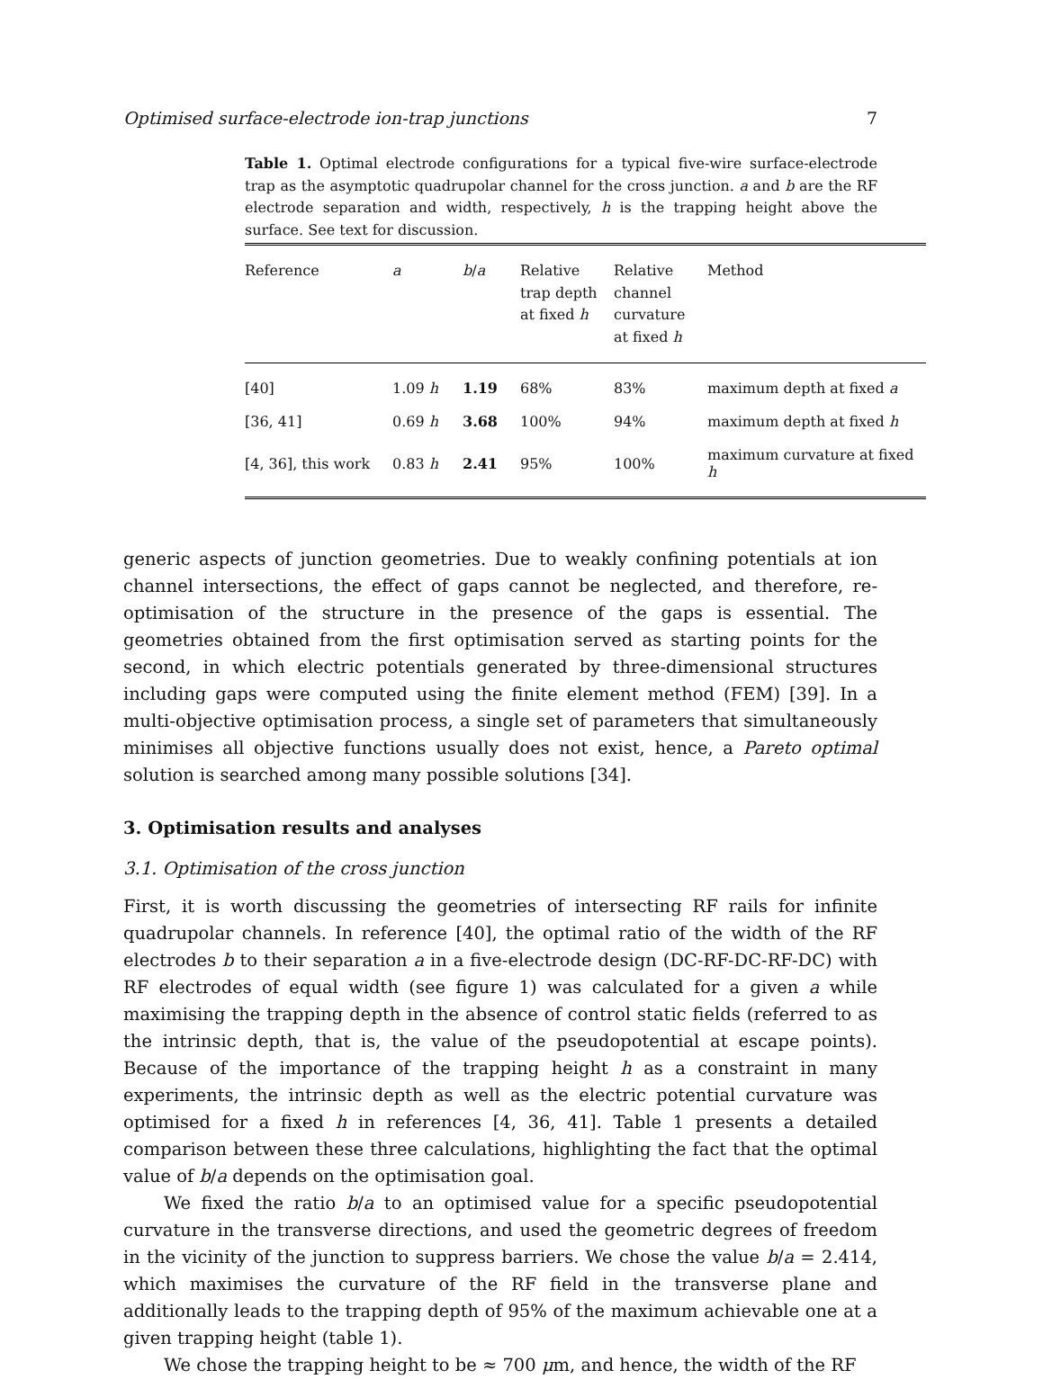Optimised surface-electrode ion-trap junctions 7
Table 1. Optimal electrode configurations for a typical five-wire surface-electrode trap as the asymptotic quadrupolar channel for the cross junction. a and b are the RF electrode separation and width, respectively, h is the trapping height above the surface. See text for discussion.
| Reference | a | b / a | Relative trap depth at fixed h | Relative channel curvature at fixed h | Method |
| --- | --- | --- | --- | --- | --- |
| [40] | 1.09 h | 1.19 | 68% | 83% | maximum depth at fixed a |
| [36, 41] | 0.69 h | 3.68 | 100% | 94% | maximum depth at fixed h |
| [4, 36], this work | 0.83 h | 2.41 | 95% | 100% | maximum curvature at fixed h |
generic aspects of junction geometries. Due to weakly confining potentials at ion channel intersections, the effect of gaps cannot be neglected, and therefore, re-optimisation of the structure in the presence of the gaps is essential. The geometries obtained from the first optimisation served as starting points for the second, in which electric potentials generated by three-dimensional structures including gaps were computed using the finite element method (FEM) [39]. In a multi-objective optimisation process, a single set of parameters that simultaneously minimises all objective functions usually does not exist, hence, a Pareto optimal solution is searched among many possible solutions [34].
3. Optimisation results and analyses
3.1. Optimisation of the cross junction
First, it is worth discussing the geometries of intersecting RF rails for infinite quadrupolar channels. In reference [40], the optimal ratio of the width of the RF electrodes b to their separation a in a five-electrode design (DC-RF-DC-RF-DC) with RF electrodes of equal width (see figure 1) was calculated for a given a while maximising the trapping depth in the absence of control static fields (referred to as the intrinsic depth, that is, the value of the pseudopotential at escape points). Because of the importance of the trapping height h as a constraint in many experiments, the intrinsic depth as well as the electric potential curvature was optimised for a fixed h in references [4, 36, 41]. Table 1 presents a detailed comparison between these three calculations, highlighting the fact that the optimal value of b/a depends on the optimisation goal.
We fixed the ratio b/a to an optimised value for a specific pseudopotential curvature in the transverse directions, and used the geometric degrees of freedom in the vicinity of the junction to suppress barriers. We chose the value b/a = 2.414, which maximises the curvature of the RF field in the transverse plane and additionally leads to the trapping depth of 95% of the maximum achievable one at a given trapping height (table 1).
We chose the trapping height to be ≈ 700 μm, and hence, the width of the RF